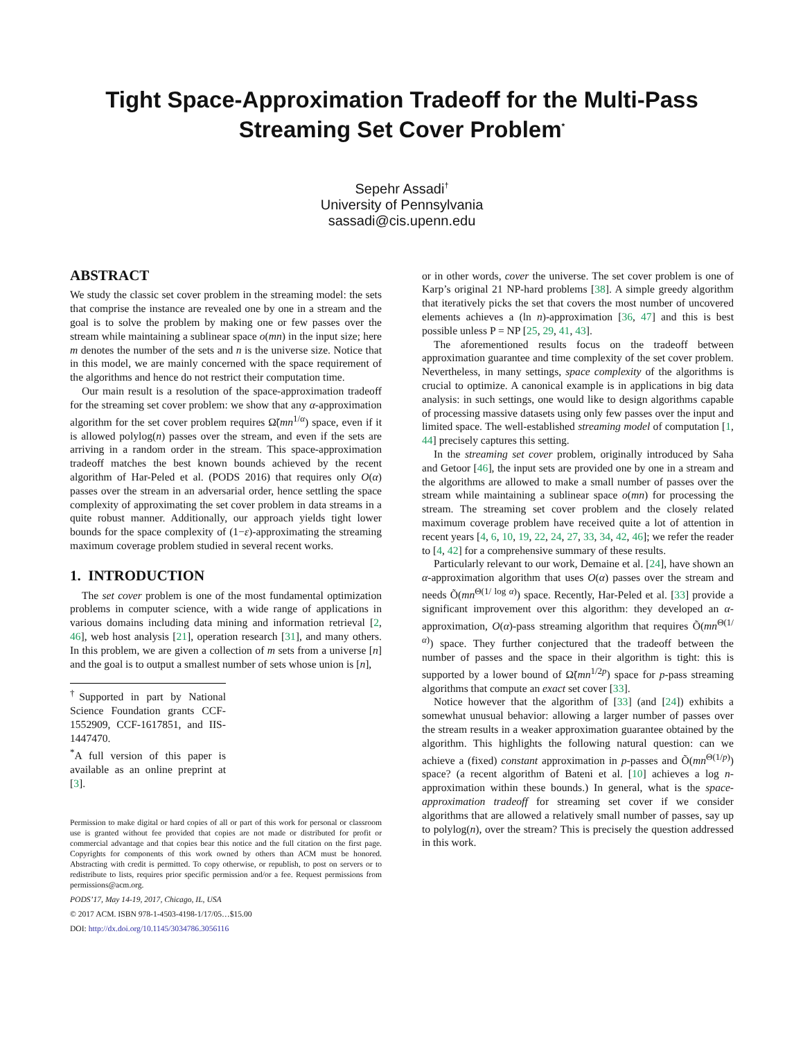Tight Space-Approximation Tradeoff for the Multi-Pass Streaming Set Cover Problem<sup>*</sup>
Sepehr Assadi<sup>†</sup>
University of Pennsylvania
sassadi@cis.upenn.edu
ABSTRACT
We study the classic set cover problem in the streaming model: the sets that comprise the instance are revealed one by one in a stream and the goal is to solve the problem by making one or few passes over the stream while maintaining a sublinear space o(mn) in the input size; here m denotes the number of the sets and n is the universe size. Notice that in this model, we are mainly concerned with the space requirement of the algorithms and hence do not restrict their computation time.
Our main result is a resolution of the space-approximation tradeoff for the streaming set cover problem: we show that any α-approximation algorithm for the set cover problem requires Ω̃(mn<sup>1/α</sup>) space, even if it is allowed polylog(n) passes over the stream, and even if the sets are arriving in a random order in the stream. This space-approximation tradeoff matches the best known bounds achieved by the recent algorithm of Har-Peled et al. (PODS 2016) that requires only O(α) passes over the stream in an adversarial order, hence settling the space complexity of approximating the set cover problem in data streams in a quite robust manner. Additionally, our approach yields tight lower bounds for the space complexity of (1−ε)-approximating the streaming maximum coverage problem studied in several recent works.
1. INTRODUCTION
The set cover problem is one of the most fundamental optimization problems in computer science, with a wide range of applications in various domains including data mining and information retrieval [2, 46], web host analysis [21], operation research [31], and many others. In this problem, we are given a collection of m sets from a universe [n] and the goal is to output a smallest number of sets whose union is [n],
<sup>†</sup> Supported in part by National Science Foundation grants CCF-1552909, CCF-1617851, and IIS-1447470.
<sup>*</sup> A full version of this paper is available as an online preprint at [3].
Permission to make digital or hard copies of all or part of this work for personal or classroom use is granted without fee provided that copies are not made or distributed for profit or commercial advantage and that copies bear this notice and the full citation on the first page. Copyrights for components of this work owned by others than ACM must be honored. Abstracting with credit is permitted. To copy otherwise, or republish, to post on servers or to redistribute to lists, requires prior specific permission and/or a fee. Request permissions from permissions@acm.org.
PODS’17, May 14-19, 2017, Chicago, IL, USA
© 2017 ACM. ISBN 978-1-4503-4198-1/17/05…$15.00
DOI: http://dx.doi.org/10.1145/3034786.3056116
or in other words, cover the universe. The set cover problem is one of Karp’s original 21 NP-hard problems [38]. A simple greedy algorithm that iteratively picks the set that covers the most number of uncovered elements achieves a (ln n)-approximation [36, 47] and this is best possible unless P = NP [25, 29, 41, 43].
The aforementioned results focus on the tradeoff between approximation guarantee and time complexity of the set cover problem. Nevertheless, in many settings, space complexity of the algorithms is crucial to optimize. A canonical example is in applications in big data analysis: in such settings, one would like to design algorithms capable of processing massive datasets using only few passes over the input and limited space. The well-established streaming model of computation [1, 44] precisely captures this setting.
In the streaming set cover problem, originally introduced by Saha and Getoor [46], the input sets are provided one by one in a stream and the algorithms are allowed to make a small number of passes over the stream while maintaining a sublinear space o(mn) for processing the stream. The streaming set cover problem and the closely related maximum coverage problem have received quite a lot of attention in recent years [4, 6, 10, 19, 22, 24, 27, 33, 34, 42, 46]; we refer the reader to [4, 42] for a comprehensive summary of these results.
Particularly relevant to our work, Demaine et al. [24], have shown an α-approximation algorithm that uses O(α) passes over the stream and needs Õ(mn<sup>Θ(1/ log α)</sup>) space. Recently, Har-Peled et al. [33] provide a significant improvement over this algorithm: they developed an α-approximation, O(α)-pass streaming algorithm that requires Õ(mn<sup>Θ(1/α)</sup>) space. They further conjectured that the tradeoff between the number of passes and the space in their algorithm is tight: this is supported by a lower bound of Ω̃(mn<sup>1/2p</sup>) space for p-pass streaming algorithms that compute an exact set cover [33].
Notice however that the algorithm of [33] (and [24]) exhibits a somewhat unusual behavior: allowing a larger number of passes over the stream results in a weaker approximation guarantee obtained by the algorithm. This highlights the following natural question: can we achieve a (fixed) constant approximation in p-passes and Õ(mn<sup>Θ(1/p)</sup>) space? (a recent algorithm of Bateni et al. [10] achieves a log n-approximation within these bounds.) In general, what is the space-approximation tradeoff for streaming set cover if we consider algorithms that are allowed a relatively small number of passes, say up to polylog(n), over the stream? This is precisely the question addressed in this work.